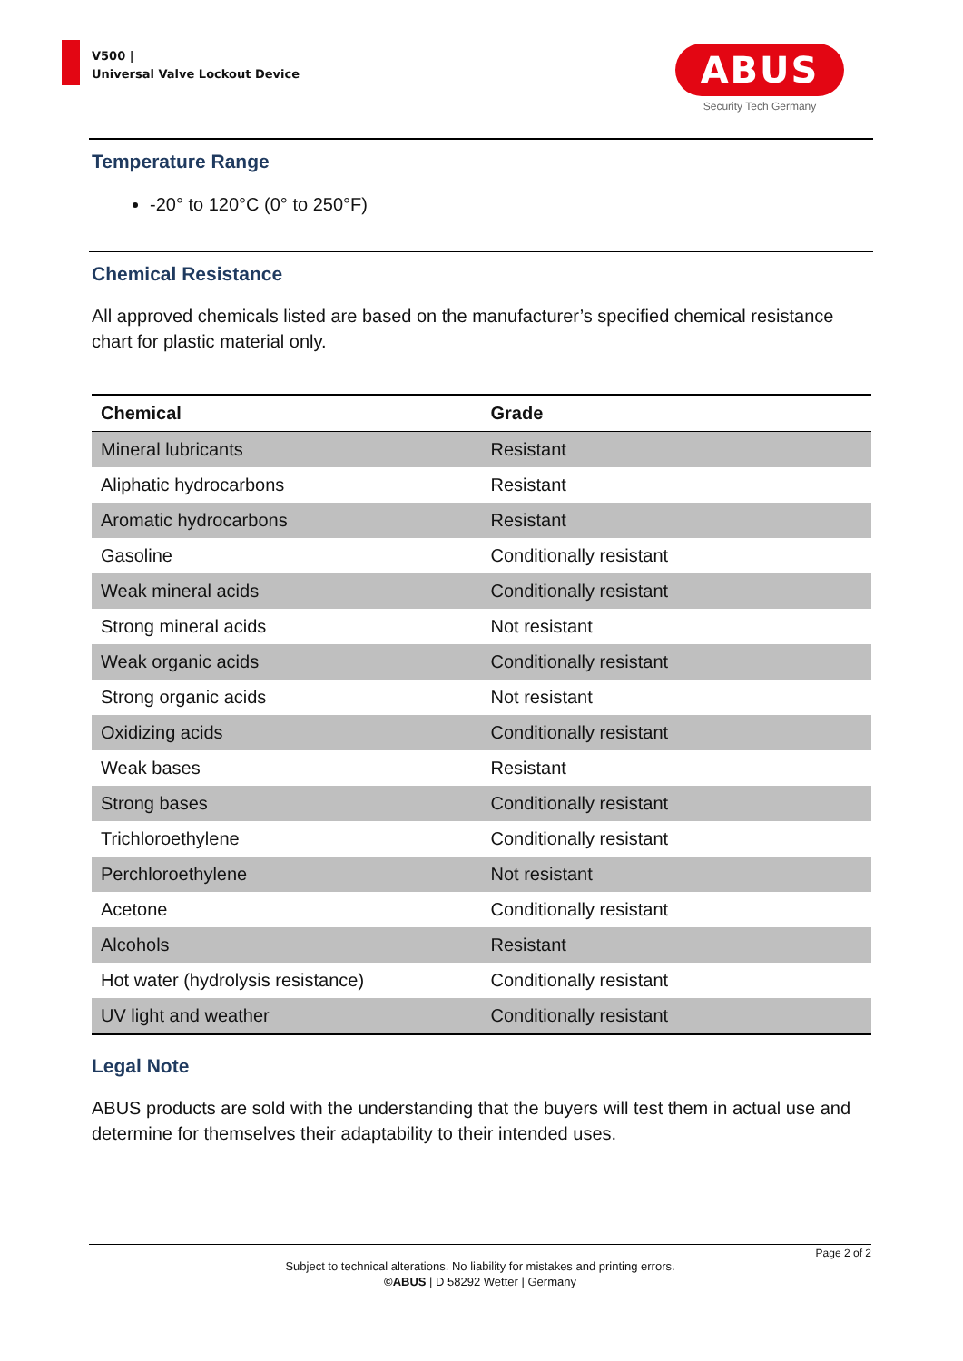V500 |
Universal Valve Lockout Device
ABUS
Security Tech Germany
Temperature Range
-20° to 120°C (0° to 250°F)
Chemical Resistance
All approved chemicals listed are based on the manufacturer’s specified chemical resistance chart for plastic material only.
| Chemical | Grade |
| --- | --- |
| Mineral lubricants | Resistant |
| Aliphatic hydrocarbons | Resistant |
| Aromatic hydrocarbons | Resistant |
| Gasoline | Conditionally resistant |
| Weak mineral acids | Conditionally resistant |
| Strong mineral acids | Not resistant |
| Weak organic acids | Conditionally resistant |
| Strong organic acids | Not resistant |
| Oxidizing acids | Conditionally resistant |
| Weak bases | Resistant |
| Strong bases | Conditionally resistant |
| Trichloroethylene | Conditionally resistant |
| Perchloroethylene | Not resistant |
| Acetone | Conditionally resistant |
| Alcohols | Resistant |
| Hot water (hydrolysis resistance) | Conditionally resistant |
| UV light and weather | Conditionally resistant |
Legal Note
ABUS products are sold with the understanding that the buyers will test them in actual use and determine for themselves their adaptability to their intended uses.
Page 2 of 2
Subject to technical alterations. No liability for mistakes and printing errors.
©ABUS | D 58292 Wetter | Germany